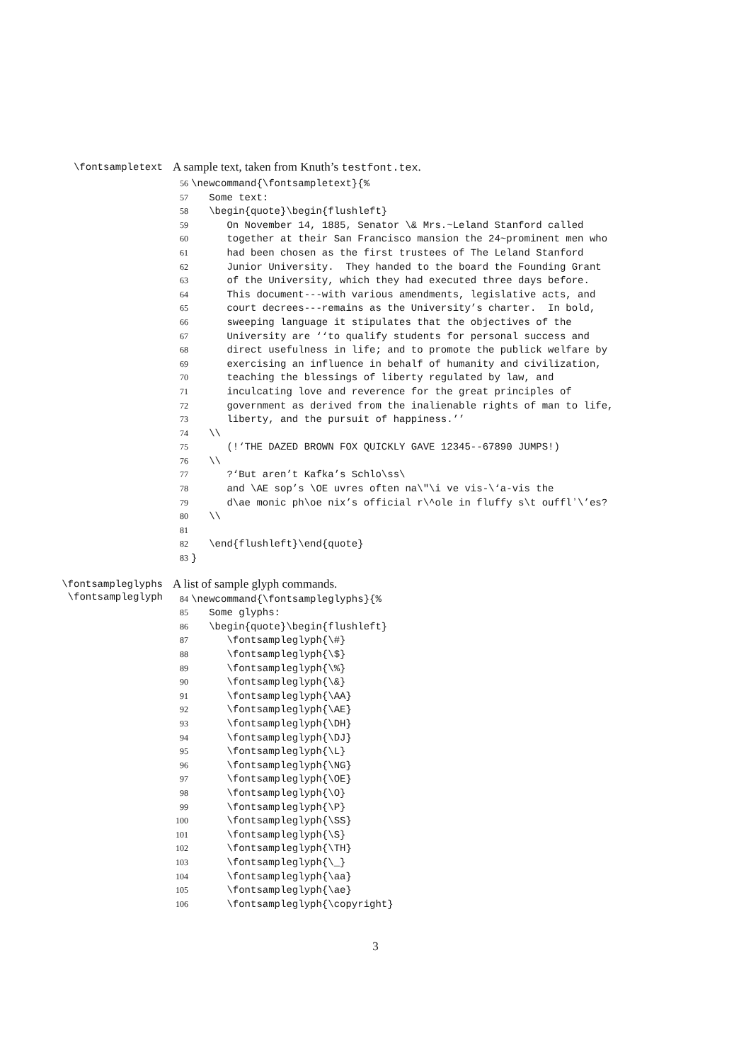\fontsampletext
A sample text, taken from Knuth’s testfont.tex.
56 \newcommand{\fontsampletext}{% 57 Some text: 58 \begin{quote}\begin{flushleft} 59 On November 14, 1885, Senator \& Mrs.~Leland Stanford called 60 together at their San Francisco mansion the 24~prominent men who 61 had been chosen as the first trustees of The Leland Stanford 62 Junior University. They handed to the board the Founding Grant 63 of the University, which they had executed three days before. 64 This document---with various amendments, legislative acts, and 65 court decrees---remains as the University’s charter. In bold, 66 sweeping language it stipulates that the objectives of the 67 University are ‘‘to qualify students for personal success and 68 direct usefulness in life; and to promote the publick welfare by 69 exercising an influence in behalf of humanity and civilization, 70 teaching the blessings of liberty regulated by law, and 71 inculcating love and reverence for the great principles of 72 government as derived from the inalienable rights of man to life, 73 liberty, and the pursuit of happiness.’’ 74 \\ 75 (!‘THE DAZED BROWN FOX QUICKLY GAVE 12345--67890 JUMPS!) 76 \\ 77 ?‘But aren’t Kafka’s Schlo\ss\ 78 and \AE sop’s \OE uvres often na\"\i ve vis-\‘a-vis the 79 d\ae monic ph\oe nix’s official r\^ole in fluffy s\t oufflʼ\’es? 80 \\ 81 82 \end{flushleft}\end{quote} 83 }
\fontsampleglyphs
\fontsampleglyph
A list of sample glyph commands.
84 \newcommand{\fontsampleglyphs}{% 85 Some glyphs: 86 \begin{quote}\begin{flushleft} 87 \fontsampleglyph{\#} 88 \fontsampleglyph{\$} 89 \fontsampleglyph{\%} 90 \fontsampleglyph{\&} 91 \fontsampleglyph{\AA} 92 \fontsampleglyph{\AE} 93 \fontsampleglyph{\DH} 94 \fontsampleglyph{\DJ} 95 \fontsampleglyph{\L} 96 \fontsampleglyph{\NG} 97 \fontsampleglyph{\OE} 98 \fontsampleglyph{\O} 99 \fontsampleglyph{\P} 100 \fontsampleglyph{\SS} 101 \fontsampleglyph{\S} 102 \fontsampleglyph{\TH} 103 \fontsampleglyph{\_} 104 \fontsampleglyph{\aa} 105 \fontsampleglyph{\ae} 106 \fontsampleglyph{\copyright}
3